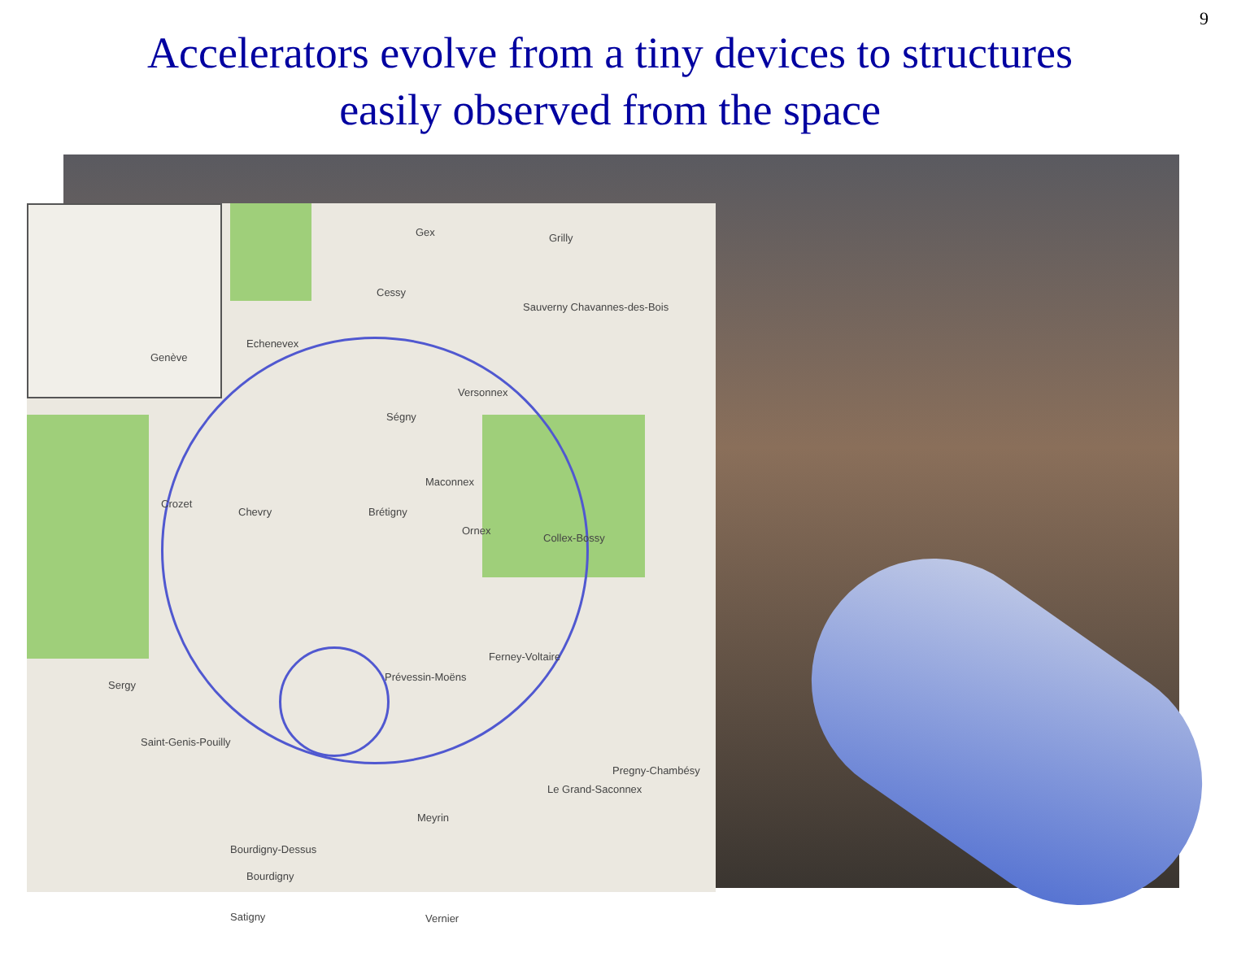9
Accelerators evolve from a tiny devices to structures
easily observed from the space
Genève
Gex Grilly
Cessy
Sauverny Chavannes-des-Bois
Echenevex
Versonnex
Ségny
Maconnex
Crozet
Chevry Brétigny
Ornex
Collex-Bossy
Ferney-Voltaire
Prévessin-Moëns
Sergy
Saint-Genis-Pouilly
Pregny-Chambésy
Le Grand-Saconnex
Meyrin
Bourdigny-Dessus
Bourdigny
Satigny Vernier